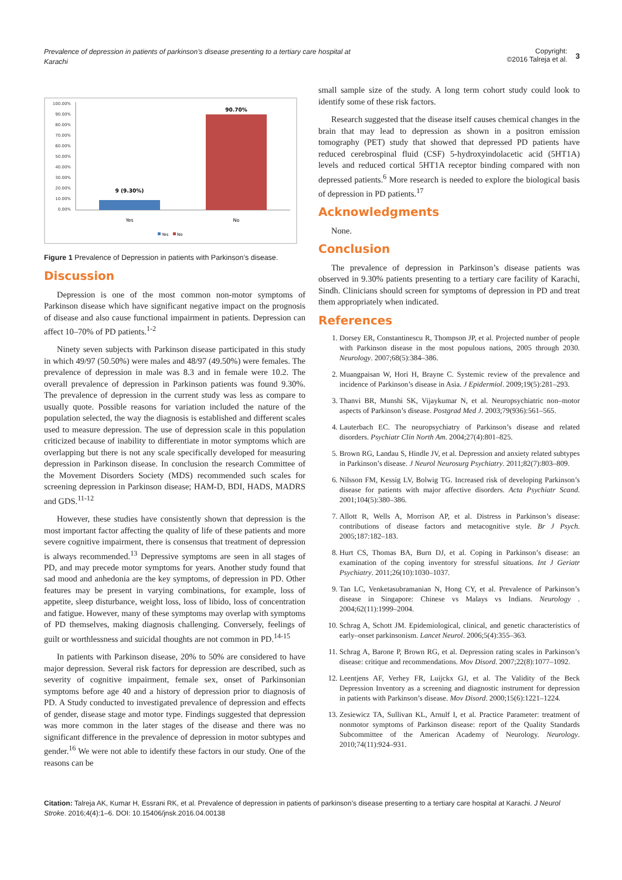Prevalence of depression in patients of parkinson’s disease presenting to a tertiary care hospital at Karachi
Copyright:
©2016 Talreja et al.
3
100.00%
90.00%
80.00%
70.00%
60.00%
50.00%
40.00%
30.00%
20.00%
10.00%
0.00%
9 (9.30%)
90.70%
Yes
No
Yes
No
Figure 1 Prevalence of Depression in patients with Parkinson’s disease.
Discussion
Depression is one of the most common non-motor symptoms of Parkinson disease which have significant negative impact on the prognosis of disease and also cause functional impairment in patients. Depression can affect 10–70% of PD patients.<sup>1-2</sup>
Ninety seven subjects with Parkinson disease participated in this study in which 49/97 (50.50%) were males and 48/97 (49.50%) were females. The prevalence of depression in male was 8.3 and in female were 10.2. The overall prevalence of depression in Parkinson patients was found 9.30%. The prevalence of depression in the current study was less as compare to usually quote. Possible reasons for variation included the nature of the population selected, the way the diagnosis is established and different scales used to measure depression. The use of depression scale in this population criticized because of inability to differentiate in motor symptoms which are overlapping but there is not any scale specifically developed for measuring depression in Parkinson disease. In conclusion the research Committee of the Movement Disorders Society (MDS) recommended such scales for screening depression in Parkinson disease; HAM-D, BDI, HADS, MADRS and GDS.<sup>11-12</sup>
However, these studies have consistently shown that depression is the most important factor affecting the quality of life of these patients and more severe cognitive impairment, there is consensus that treatment of depression is always recommended.<sup>13</sup> Depressive symptoms are seen in all stages of PD, and may precede motor symptoms for years. Another study found that sad mood and anhedonia are the key symptoms, of depression in PD. Other features may be present in varying combinations, for example, loss of appetite, sleep disturbance, weight loss, loss of libido, loss of concentration and fatigue. However, many of these symptoms may overlap with symptoms of PD themselves, making diagnosis challenging. Conversely, feelings of guilt or worthlessness and suicidal thoughts are not common in PD.<sup>14-15</sup>
In patients with Parkinson disease, 20% to 50% are considered to have major depression. Several risk factors for depression are described, such as severity of cognitive impairment, female sex, onset of Parkinsonian symptoms before age 40 and a history of depression prior to diagnosis of PD. A Study conducted to investigated prevalence of depression and effects of gender, disease stage and motor type. Findings suggested that depression was more common in the later stages of the disease and there was no significant difference in the prevalence of depression in motor subtypes and gender.<sup>16</sup> We were not able to identify these factors in our study. One of the reasons can be
small sample size of the study. A long term cohort study could look to identify some of these risk factors.
Research suggested that the disease itself causes chemical changes in the brain that may lead to depression as shown in a positron emission tomography (PET) study that showed that depressed PD patients have reduced cerebrospinal fluid (CSF) 5-hydroxyindolacetic acid (5HT1A) levels and reduced cortical 5HT1A receptor binding compared with non depressed patients.<sup>6</sup> More research is needed to explore the biological basis of depression in PD patients.<sup>17</sup>
Acknowledgments
None.
Conclusion
The prevalence of depression in Parkinson’s disease patients was observed in 9.30% patients presenting to a tertiary care facility of Karachi, Sindh. Clinicians should screen for symptoms of depression in PD and treat them appropriately when indicated.
References
1. Dorsey ER, Constantinescu R, Thompson JP, et al. Projected number of people with Parkinson disease in the most populous nations, 2005 through 2030. Neurology. 2007;68(5):384–386.
2. Muangpaisan W, Hori H, Brayne C. Systemic review of the prevalence and incidence of Parkinson’s disease in Asia. J Epidermiol. 2009;19(5):281–293.
3. Thanvi BR, Munshi SK, Vijaykumar N, et al. Neuropsychiatric non–motor aspects of Parkinson’s disease. Postgrad Med J. 2003;79(936):561–565.
4. Lauterbach EC. The neuropsychiatry of Parkinson’s disease and related disorders. Psychiatr Clin North Am. 2004;27(4):801–825.
5. Brown RG, Landau S, Hindle JV, et al. Depression and anxiety related subtypes in Parkinson’s disease. J Neurol Neurosurg Psychiatry. 2011;82(7):803–809.
6. Nilsson FM, Kessig LV, Bolwig TG. Increased risk of developing Parkinson’s disease for patients with major affective disorders. Acta Psychiatr Scand. 2001;104(5):380–386.
7. Allott R, Wells A, Morrison AP, et al. Distress in Parkinson’s disease: contributions of disease factors and metacognitive style. Br J Psych. 2005;187:182–183.
8. Hurt CS, Thomas BA, Burn DJ, et al. Coping in Parkinson’s disease: an examination of the coping inventory for stressful situations. Int J Geriatr Psychiatry. 2011;26(10):1030–1037.
9. Tan LC, Venketasubramanian N, Hong CY, et al. Prevalence of Parkinson’s disease in Singapore: Chinese vs Malays vs Indians. Neurology . 2004;62(11):1999–2004.
10. Schrag A, Schott JM. Epidemiological, clinical, and genetic characteristics of early–onset parkinsonism. Lancet Neurol. 2006;5(4):355–363.
11. Schrag A, Barone P, Brown RG, et al. Depression rating scales in Parkinson’s disease: critique and recommendations. Mov Disord. 2007;22(8):1077–1092.
12. Leentjens AF, Verhey FR, Luijckx GJ, et al. The Validity of the Beck Depression Inventory as a screening and diagnostic instrument for depression in patients with Parkinson’s disease. Mov Disord. 2000;15(6):1221–1224.
13. Zesiewicz TA, Sullivan KL, Arnulf I, et al. Practice Parameter: treatment of nonmotor symptoms of Parkinson disease: report of the Quality Standards Subcommittee of the American Academy of Neurology. Neurology. 2010;74(11):924–931.
Citation: Talreja AK, Kumar H, Essrani RK, et al. Prevalence of depression in patients of parkinson’s disease presenting to a tertiary care hospital at Karachi. J Neurol Stroke. 2016;4(4):1‒6. DOI: 10.15406/jnsk.2016.04.00138